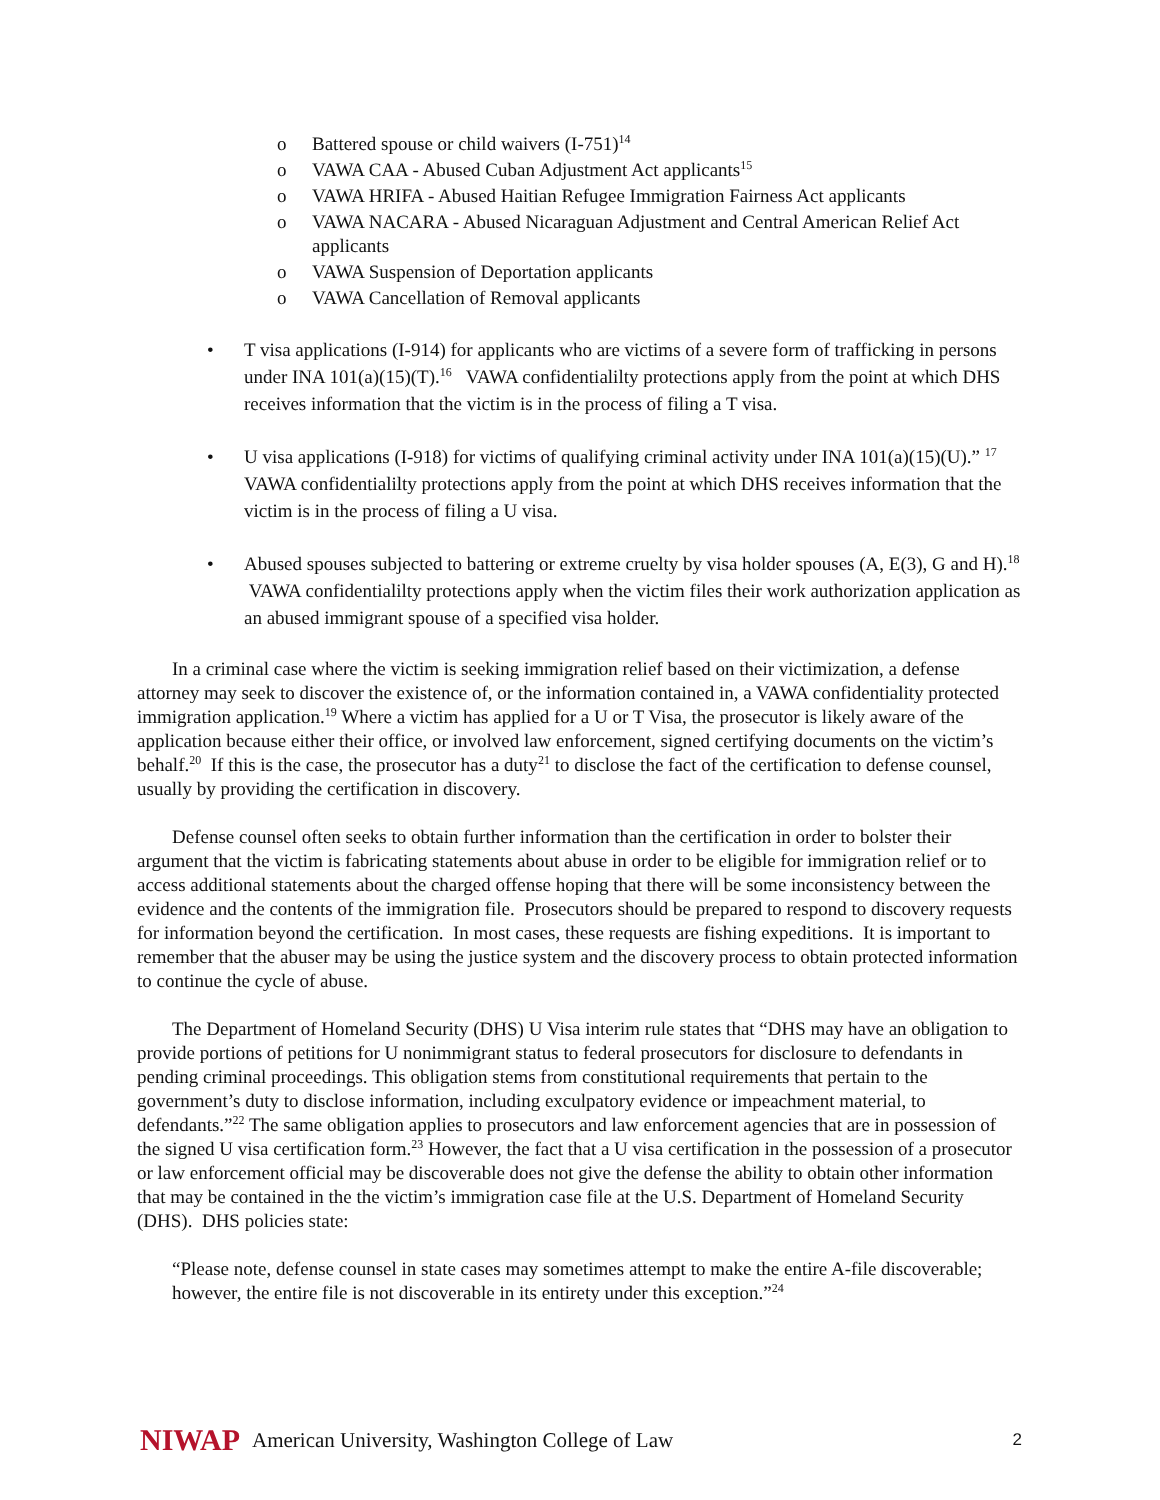o Battered spouse or child waivers (I-751)<sup>14</sup>
o VAWA CAA - Abused Cuban Adjustment Act applicants<sup>15</sup>
o VAWA HRIFA - Abused Haitian Refugee Immigration Fairness Act applicants
o VAWA NACARA - Abused Nicaraguan Adjustment and Central American Relief Act applicants
o VAWA Suspension of Deportation applicants
o VAWA Cancellation of Removal applicants
• T visa applications (I-914) for applicants who are victims of a severe form of trafficking in persons under INA 101(a)(15)(T).<sup>16</sup> VAWA confidentialilty protections apply from the point at which DHS receives information that the victim is in the process of filing a T visa.
• U visa applications (I-918) for victims of qualifying criminal activity under INA 101(a)(15)(U).” <sup>17</sup> VAWA confidentialilty protections apply from the point at which DHS receives information that the victim is in the process of filing a U visa.
• Abused spouses subjected to battering or extreme cruelty by visa holder spouses (A, E(3), G and H).<sup>18</sup> VAWA confidentialilty protections apply when the victim files their work authorization application as an abused immigrant spouse of a specified visa holder.
In a criminal case where the victim is seeking immigration relief based on their victimization, a defense attorney may seek to discover the existence of, or the information contained in, a VAWA confidentiality protected immigration application.<sup>19</sup> Where a victim has applied for a U or T Visa, the prosecutor is likely aware of the application because either their office, or involved law enforcement, signed certifying documents on the victim’s behalf.<sup>20</sup> If this is the case, the prosecutor has a duty<sup>21</sup> to disclose the fact of the certification to defense counsel, usually by providing the certification in discovery.
Defense counsel often seeks to obtain further information than the certification in order to bolster their argument that the victim is fabricating statements about abuse in order to be eligible for immigration relief or to access additional statements about the charged offense hoping that there will be some inconsistency between the evidence and the contents of the immigration file. Prosecutors should be prepared to respond to discovery requests for information beyond the certification. In most cases, these requests are fishing expeditions. It is important to remember that the abuser may be using the justice system and the discovery process to obtain protected information to continue the cycle of abuse.
The Department of Homeland Security (DHS) U Visa interim rule states that “DHS may have an obligation to provide portions of petitions for U nonimmigrant status to federal prosecutors for disclosure to defendants in pending criminal proceedings. This obligation stems from constitutional requirements that pertain to the government’s duty to disclose information, including exculpatory evidence or impeachment material, to defendants.”<sup>22</sup> The same obligation applies to prosecutors and law enforcement agencies that are in possession of the signed U visa certification form.<sup>23</sup> However, the fact that a U visa certification in the possession of a prosecutor or law enforcement official may be discoverable does not give the defense the ability to obtain other information that may be contained in the the victim’s immigration case file at the U.S. Department of Homeland Security (DHS). DHS policies state:
“Please note, defense counsel in state cases may sometimes attempt to make the entire A-file discoverable; however, the entire file is not discoverable in its entirety under this exception.”<sup>24</sup>
NIWAP American University, Washington College of Law 2